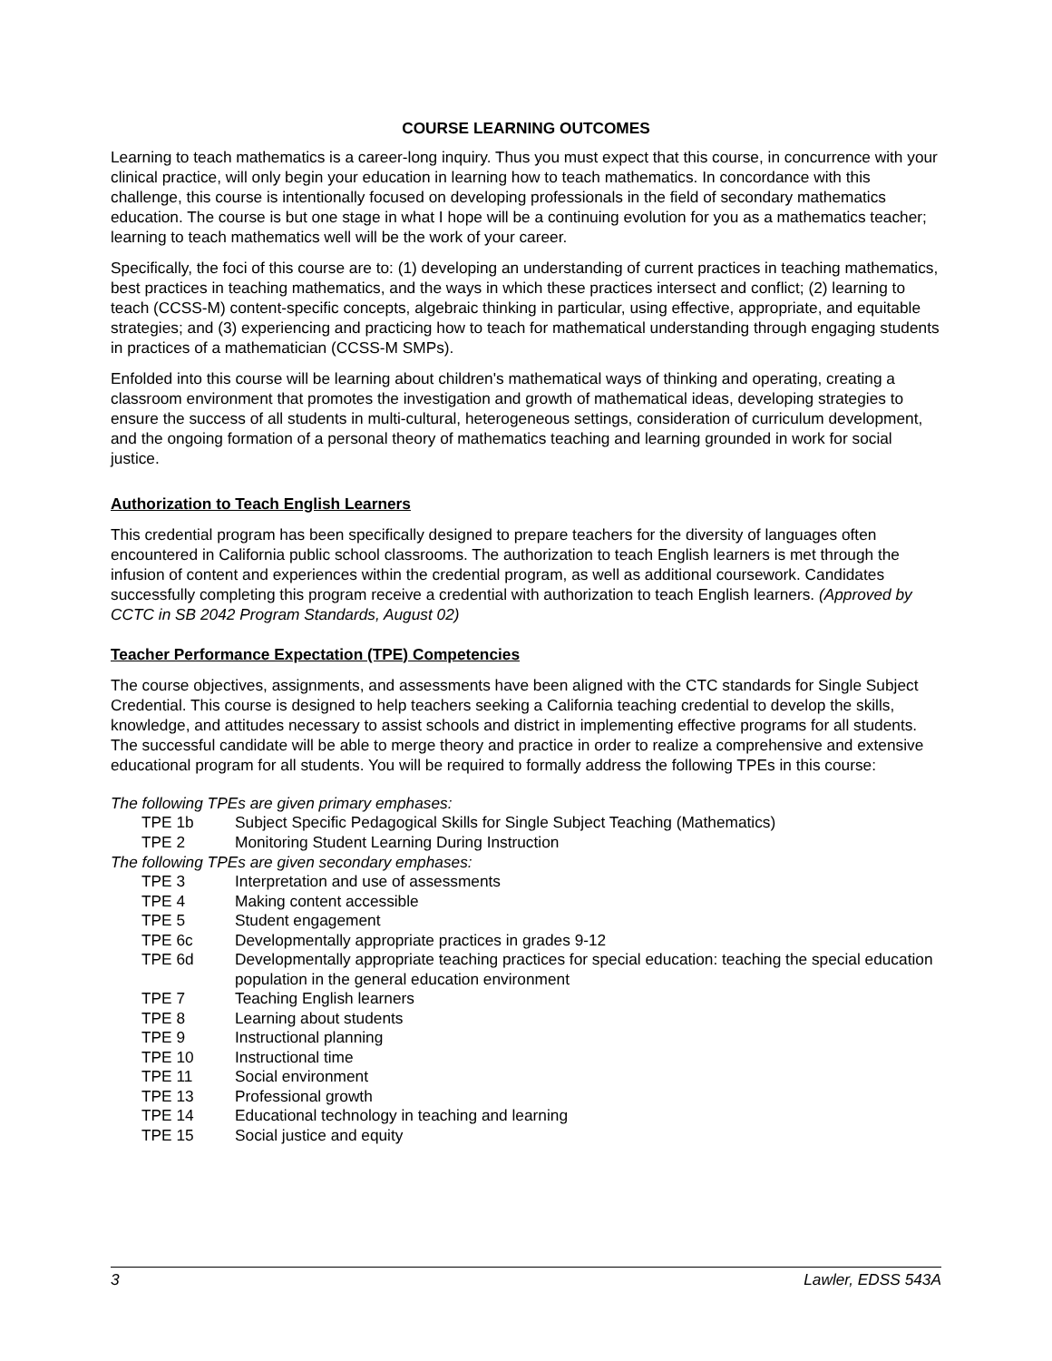COURSE LEARNING OUTCOMES
Learning to teach mathematics is a career-long inquiry. Thus you must expect that this course, in concurrence with your clinical practice, will only begin your education in learning how to teach mathematics. In concordance with this challenge, this course is intentionally focused on developing professionals in the field of secondary mathematics education. The course is but one stage in what I hope will be a continuing evolution for you as a mathematics teacher; learning to teach mathematics well will be the work of your career.
Specifically, the foci of this course are to: (1) developing an understanding of current practices in teaching mathematics, best practices in teaching mathematics, and the ways in which these practices intersect and conflict; (2) learning to teach (CCSS-M) content-specific concepts, algebraic thinking in particular, using effective, appropriate, and equitable strategies; and (3) experiencing and practicing how to teach for mathematical understanding through engaging students in practices of a mathematician (CCSS-M SMPs).
Enfolded into this course will be learning about children's mathematical ways of thinking and operating, creating a classroom environment that promotes the investigation and growth of mathematical ideas, developing strategies to ensure the success of all students in multi-cultural, heterogeneous settings, consideration of curriculum development, and the ongoing formation of a personal theory of mathematics teaching and learning grounded in work for social justice.
Authorization to Teach English Learners
This credential program has been specifically designed to prepare teachers for the diversity of languages often encountered in California public school classrooms. The authorization to teach English learners is met through the infusion of content and experiences within the credential program, as well as additional coursework. Candidates successfully completing this program receive a credential with authorization to teach English learners. (Approved by CCTC in SB 2042 Program Standards, August 02)
Teacher Performance Expectation (TPE) Competencies
The course objectives, assignments, and assessments have been aligned with the CTC standards for Single Subject Credential. This course is designed to help teachers seeking a California teaching credential to develop the skills, knowledge, and attitudes necessary to assist schools and district in implementing effective programs for all students. The successful candidate will be able to merge theory and practice in order to realize a comprehensive and extensive educational program for all students. You will be required to formally address the following TPEs in this course:
The following TPEs are given primary emphases:
| TPE 1b | Subject Specific Pedagogical Skills for Single Subject Teaching (Mathematics) |
| TPE 2 | Monitoring Student Learning During Instruction |
The following TPEs are given secondary emphases:
| TPE 3 | Interpretation and use of assessments |
| TPE 4 | Making content accessible |
| TPE 5 | Student engagement |
| TPE 6c | Developmentally appropriate practices in grades 9-12 |
| TPE 6d | Developmentally appropriate teaching practices for special education: teaching the special education population in the general education environment |
| TPE 7 | Teaching English learners |
| TPE 8 | Learning about students |
| TPE 9 | Instructional planning |
| TPE 10 | Instructional time |
| TPE 11 | Social environment |
| TPE 13 | Professional growth |
| TPE 14 | Educational technology in teaching and learning |
| TPE 15 | Social justice and equity |
3 Lawler, EDSS 543A